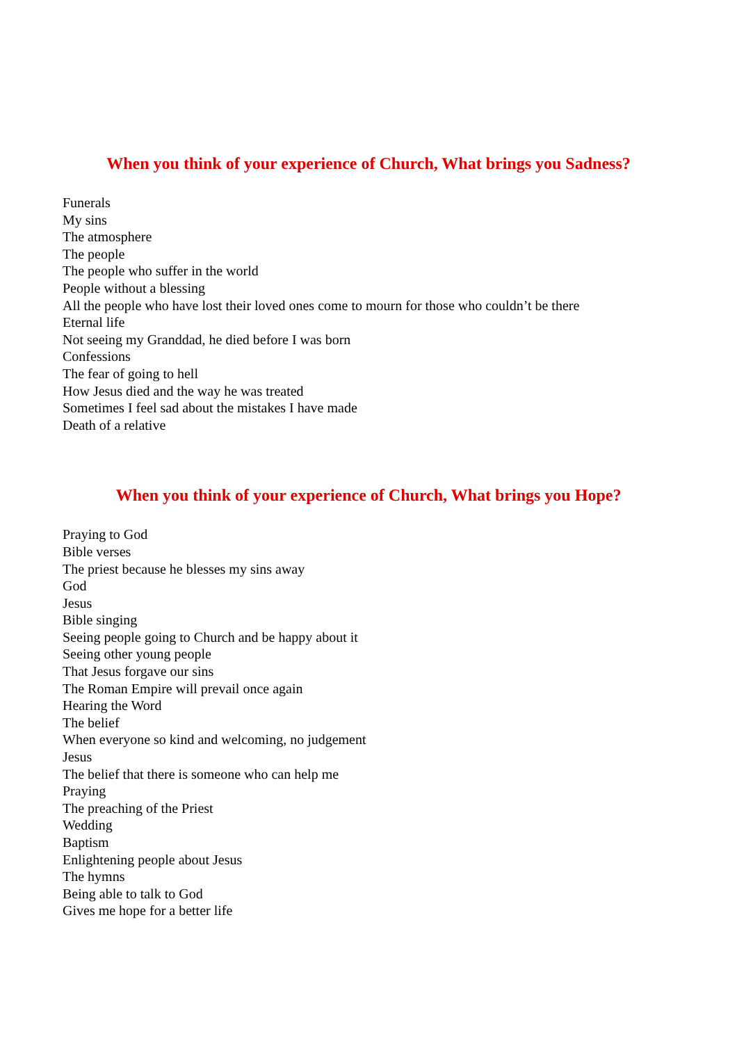When you think of your experience of Church, What brings you Sadness?
Funerals
My sins
The atmosphere
The people
The people who suffer in the world
People without a blessing
All the people who have lost their loved ones come to mourn for those who couldn’t be there
Eternal life
Not seeing my Granddad, he died before I was born
Confessions
The fear of going to hell
How Jesus died and the way he was treated
Sometimes I feel sad about the mistakes I have made
Death of a relative
When you think of your experience of Church, What brings you Hope?
Praying to God
Bible verses
The priest because he blesses my sins away
God
Jesus
Bible singing
Seeing people going to Church and be happy about it
Seeing other young people
That Jesus forgave our sins
The Roman Empire will prevail once again
Hearing the Word
The belief
When everyone so kind and welcoming, no judgement
Jesus
The belief that there is someone who can help me
Praying
The preaching of the Priest
Wedding
Baptism
Enlightening people about Jesus
The hymns
Being able to talk to God
Gives me hope for a better life